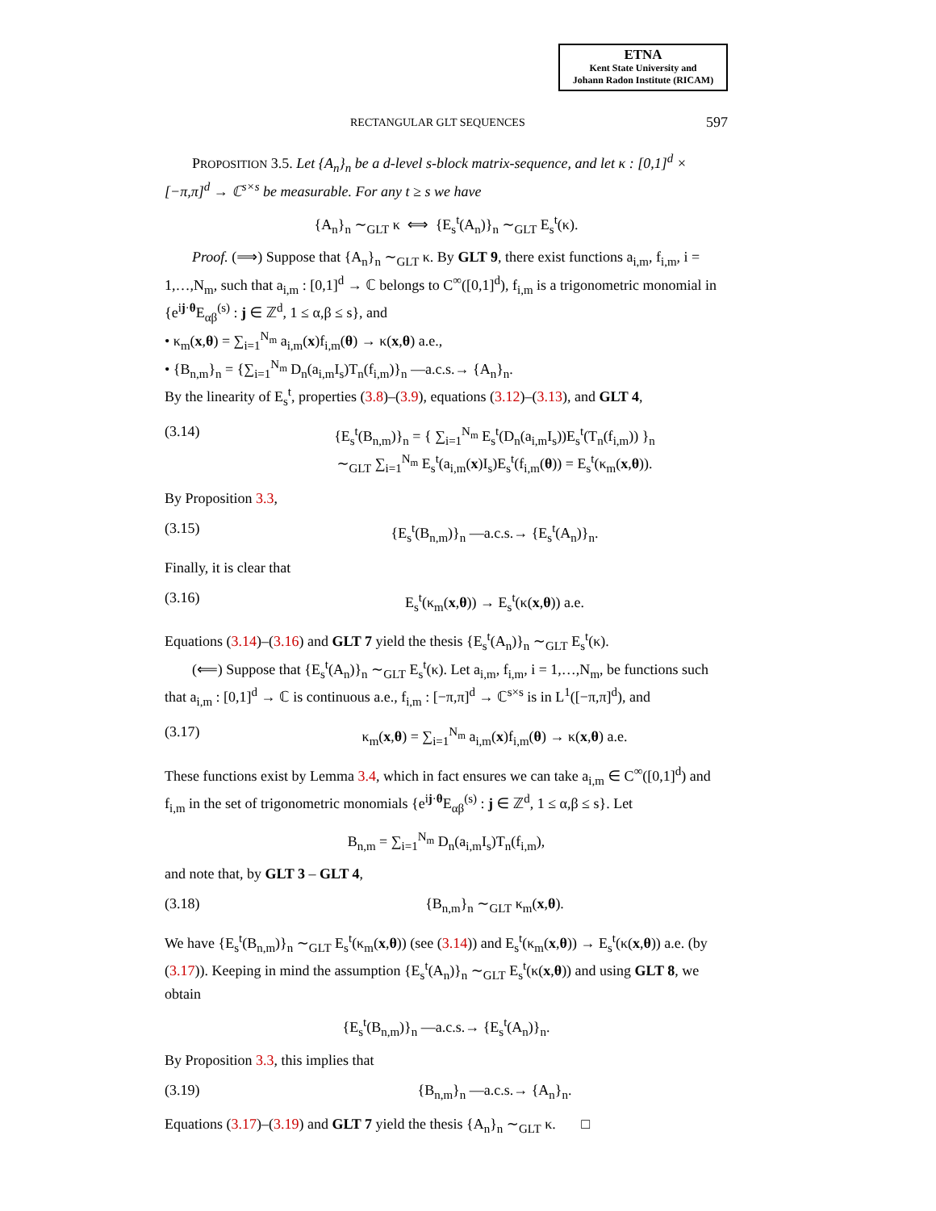ETNA
Kent State University and
Johann Radon Institute (RICAM)
RECTANGULAR GLT SEQUENCES 597
PROPOSITION 3.5. Let {A<sub>n</sub>}<sub>n</sub> be a d-level s-block matrix-sequence, and let κ : [0,1]<sup>d</sup> × [−π,π]<sup>d</sup> → ℂ<sup>s×s</sup> be measurable. For any t ≥ s we have
{A<sub>n</sub>}<sub>n</sub> ∼<sub>GLT</sub> κ ⟺ {E<sub>s</sub><sup>t</sup>(A<sub>n</sub>)}<sub>n</sub> ∼<sub>GLT</sub> E<sub>s</sub><sup>t</sup>(κ).
Proof. (⟹) Suppose that {A<sub>n</sub>}<sub>n</sub> ∼<sub>GLT</sub> κ. By GLT 9, there exist functions a<sub>i,m</sub>, f<sub>i,m</sub>, i = 1,…,N<sub>m</sub>, such that a<sub>i,m</sub> : [0,1]<sup>d</sup> → ℂ belongs to C<sup>∞</sup>([0,1]<sup>d</sup>), f<sub>i,m</sub> is a trigonometric monomial in {e<sup>ij·θ</sup>E<sub>αβ</sub><sup>(s)</sup> : j ∈ ℤ<sup>d</sup>, 1 ≤ α,β ≤ s}, and
• κ<sub>m</sub>(x,θ) = ∑<sub>i=1</sub><sup>N<sub>m</sub></sup> a<sub>i,m</sub>(x)f<sub>i,m</sub>(θ) → κ(x,θ) a.e.,
• {B<sub>n,m</sub>}<sub>n</sub> = {∑<sub>i=1</sub><sup>N<sub>m</sub></sup> D<sub>n</sub>(a<sub>i,m</sub>I<sub>s</sub>)T<sub>n</sub>(f<sub>i,m</sub>)}<sub>n</sub> —a.c.s.→ {A<sub>n</sub>}<sub>n</sub>.
By the linearity of E<sub>s</sub><sup>t</sup>, properties (3.8)–(3.9), equations (3.12)–(3.13), and GLT 4,
(3.14) {E<sub>s</sub><sup>t</sup>(B<sub>n,m</sub>)}<sub>n</sub> = { ∑<sub>i=1</sub><sup>N<sub>m</sub></sup> E<sub>s</sub><sup>t</sup>(D<sub>n</sub>(a<sub>i,m</sub>I<sub>s</sub>))E<sub>s</sub><sup>t</sup>(T<sub>n</sub>(f<sub>i,m</sub>)) }<sub>n</sub>
∼<sub>GLT</sub> ∑<sub>i=1</sub><sup>N<sub>m</sub></sup> E<sub>s</sub><sup>t</sup>(a<sub>i,m</sub>(x)I<sub>s</sub>)E<sub>s</sub><sup>t</sup>(f<sub>i,m</sub>(θ)) = E<sub>s</sub><sup>t</sup>(κ<sub>m</sub>(x,θ)).
By Proposition 3.3,
(3.15) {E<sub>s</sub><sup>t</sup>(B<sub>n,m</sub>)}<sub>n</sub> —a.c.s.→ {E<sub>s</sub><sup>t</sup>(A<sub>n</sub>)}<sub>n</sub>.
Finally, it is clear that
(3.16) E<sub>s</sub><sup>t</sup>(κ<sub>m</sub>(x,θ)) → E<sub>s</sub><sup>t</sup>(κ(x,θ)) a.e.
Equations (3.14)–(3.16) and GLT 7 yield the thesis {E<sub>s</sub><sup>t</sup>(A<sub>n</sub>)}<sub>n</sub> ∼<sub>GLT</sub> E<sub>s</sub><sup>t</sup>(κ).
(⟸) Suppose that {E<sub>s</sub><sup>t</sup>(A<sub>n</sub>)}<sub>n</sub> ∼<sub>GLT</sub> E<sub>s</sub><sup>t</sup>(κ). Let a<sub>i,m</sub>, f<sub>i,m</sub>, i = 1,…,N<sub>m</sub>, be functions such that a<sub>i,m</sub> : [0,1]<sup>d</sup> → ℂ is continuous a.e., f<sub>i,m</sub> : [−π,π]<sup>d</sup> → ℂ<sup>s×s</sup> is in L<sup>1</sup>([−π,π]<sup>d</sup>), and
(3.17) κ<sub>m</sub>(x,θ) = ∑<sub>i=1</sub><sup>N<sub>m</sub></sup> a<sub>i,m</sub>(x)f<sub>i,m</sub>(θ) → κ(x,θ) a.e.
These functions exist by Lemma 3.4, which in fact ensures we can take a<sub>i,m</sub> ∈ C<sup>∞</sup>([0,1]<sup>d</sup>) and f<sub>i,m</sub> in the set of trigonometric monomials {e<sup>ij·θ</sup>E<sub>αβ</sub><sup>(s)</sup> : j ∈ ℤ<sup>d</sup>, 1 ≤ α,β ≤ s}. Let
B<sub>n,m</sub> = ∑<sub>i=1</sub><sup>N<sub>m</sub></sup> D<sub>n</sub>(a<sub>i,m</sub>I<sub>s</sub>)T<sub>n</sub>(f<sub>i,m</sub>),
and note that, by GLT 3 – GLT 4,
(3.18) {B<sub>n,m</sub>}<sub>n</sub> ∼<sub>GLT</sub> κ<sub>m</sub>(x,θ).
We have {E<sub>s</sub><sup>t</sup>(B<sub>n,m</sub>)}<sub>n</sub> ∼<sub>GLT</sub> E<sub>s</sub><sup>t</sup>(κ<sub>m</sub>(x,θ)) (see (3.14)) and E<sub>s</sub><sup>t</sup>(κ<sub>m</sub>(x,θ)) → E<sub>s</sub><sup>t</sup>(κ(x,θ)) a.e. (by (3.17)). Keeping in mind the assumption {E<sub>s</sub><sup>t</sup>(A<sub>n</sub>)}<sub>n</sub> ∼<sub>GLT</sub> E<sub>s</sub><sup>t</sup>(κ(x,θ)) and using GLT 8, we obtain
{E<sub>s</sub><sup>t</sup>(B<sub>n,m</sub>)}<sub>n</sub> —a.c.s.→ {E<sub>s</sub><sup>t</sup>(A<sub>n</sub>)}<sub>n</sub>.
By Proposition 3.3, this implies that
(3.19) {B<sub>n,m</sub>}<sub>n</sub> —a.c.s.→ {A<sub>n</sub>}<sub>n</sub>.
Equations (3.17)–(3.19) and GLT 7 yield the thesis {A<sub>n</sub>}<sub>n</sub> ∼<sub>GLT</sub> κ. □